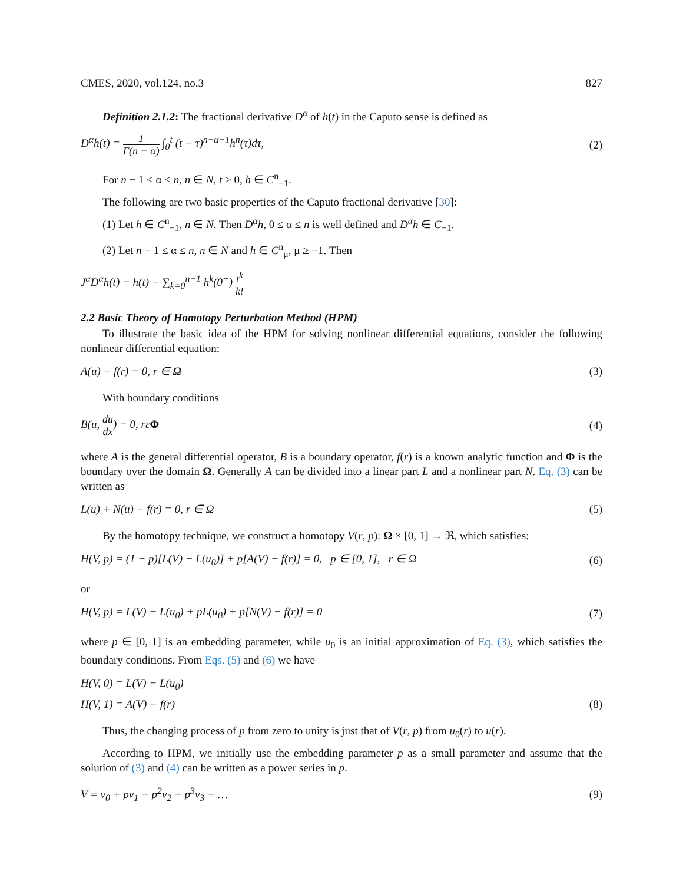CMES, 2020, vol.124, no.3 827
Definition 2.1.2: The fractional derivative D<sup>α</sup> of h(t) in the Caputo sense is defined as
D<sup>α</sup>h(t) = 1 Γ(n − α) ∫<sub>0</sub><sup>t</sup> (t − τ)<sup>n−α−1</sup>h<sup>n</sup>(τ)dτ, (2)
For n − 1 < α < n, n ∈ N, t > 0, h ∈ C<sup>n</sup><sub>−1</sub>.
The following are two basic properties of the Caputo fractional derivative [30]:
(1) Let h ∈ C<sup>n</sup><sub>−1</sub>, n ∈ N. Then D<sup>α</sup>h, 0 ≤ α ≤ n is well defined and D<sup>α</sup>h ∈ C<sub>−1</sub>.
(2) Let n − 1 ≤ α ≤ n, n ∈ N and h ∈ C<sup>n</sup><sub>μ</sub>, μ ≥ −1. Then
J<sup>α</sup>D<sup>α</sup>h(t) = h(t) − ∑<sub>k=0</sub><sup>n−1</sup> h<sup>k</sup>(0<sup>+</sup>) t<sup>k</sup> k!
2.2 Basic Theory of Homotopy Perturbation Method (HPM)
To illustrate the basic idea of the HPM for solving nonlinear differential equations, consider the following nonlinear differential equation:
A(u) − f(r) = 0, r ∈ Ω (3)
With boundary conditions
B(u, du dx) = 0, rεΦ (4)
where A is the general differential operator, B is a boundary operator, f(r) is a known analytic function and Φ is the boundary over the domain Ω. Generally A can be divided into a linear part L and a nonlinear part N. Eq. (3) can be written as
L(u) + N(u) − f(r) = 0, r ∈ Ω (5)
By the homotopy technique, we construct a homotopy V(r, p): Ω × [0, 1] → ℜ, which satisfies:
H(V, p) = (1 − p)[L(V) − L(u<sub>0</sub>)] + p[A(V) − f(r)] = 0, p ∈ [0, 1], r ∈ Ω (6)
or
H(V, p) = L(V) − L(u<sub>0</sub>) + pL(u<sub>0</sub>) + p[N(V) − f(r)] = 0 (7)
where p ∈ [0, 1] is an embedding parameter, while u<sub>0</sub> is an initial approximation of Eq. (3), which satisfies the boundary conditions. From Eqs. (5) and (6) we have
H(V, 0) = L(V) − L(u<sub>0</sub>)
H(V, 1) = A(V) − f(r) (8)
Thus, the changing process of p from zero to unity is just that of V(r, p) from u<sub>0</sub>(r) to u(r).
According to HPM, we initially use the embedding parameter p as a small parameter and assume that the solution of (3) and (4) can be written as a power series in p.
V = v<sub>0</sub> + pv<sub>1</sub> + p<sup>2</sup>v<sub>2</sub> + p<sup>3</sup>v<sub>3</sub> + … (9)